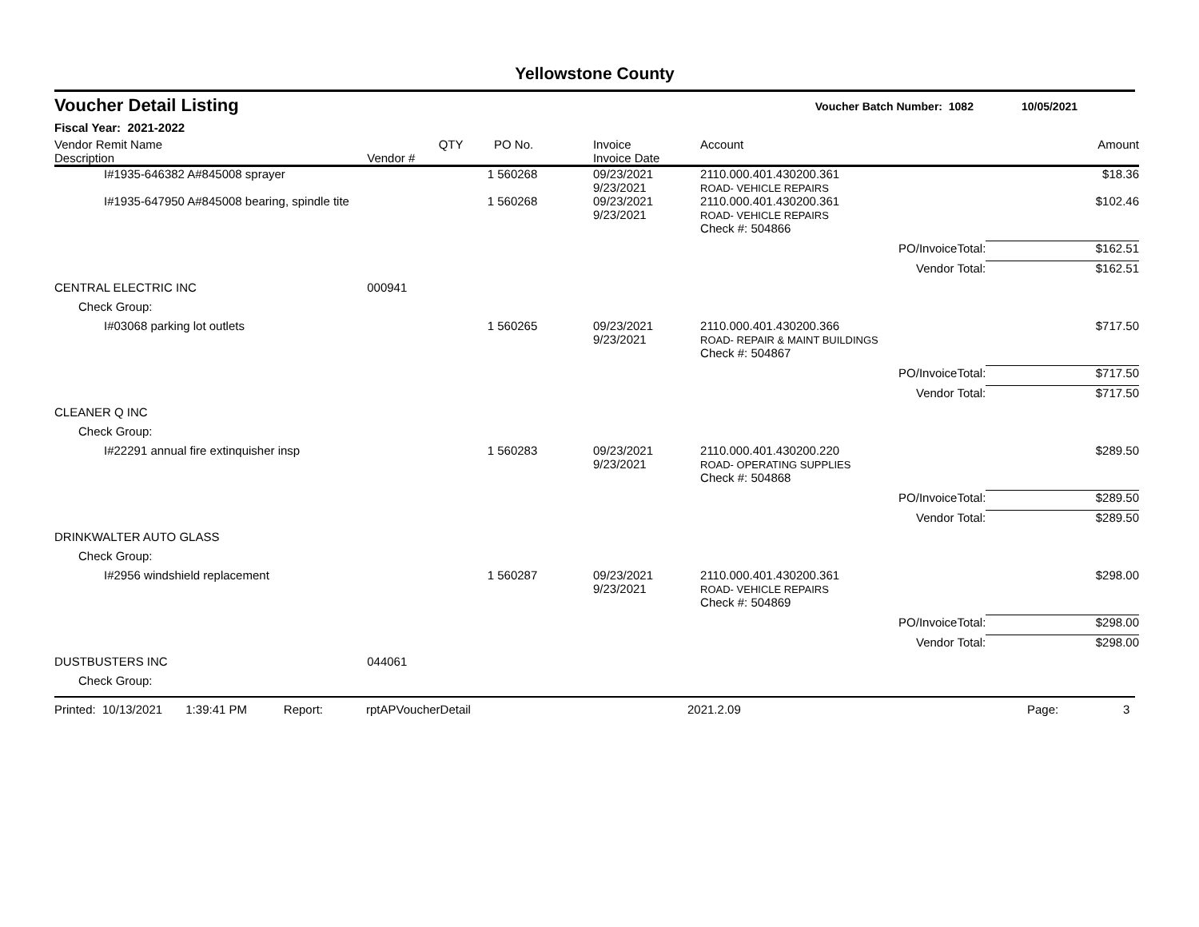Yellowstone County
Voucher Detail Listing Voucher Batch Number: 1082 10/05/2021
Fiscal Year: 2021-2022
| Vendor Remit Name Description | Vendor # | QTY | PO No. | Invoice Invoice Date | Account | Amount |
| --- | --- | --- | --- | --- | --- | --- |
| I#1935-646382 A#845008 sprayer | | 1 | 560268 | 09/23/2021 9/23/2021 | 2110.000.401.430200.361 ROAD- VEHICLE REPAIRS | $18.36 |
| I#1935-647950 A#845008 bearing, spindle tite | | 1 | 560268 | 09/23/2021 9/23/2021 | 2110.000.401.430200.361 ROAD- VEHICLE REPAIRS | $102.46 |
| | | | | | Check #: 504866 | |
| PO/InvoiceTotal: | | | | | | $162.51 |
| Vendor Total: | | | | | | $162.51 |
| CENTRAL ELECTRIC INC | 000941 | | | | | |
| Check Group: | | | | | | |
| I#03068 parking lot outlets | | 1 | 560265 | 09/23/2021 9/23/2021 | 2110.000.401.430200.366 ROAD- REPAIR & MAINT BUILDINGS | $717.50 |
| | | | | | Check #: 504867 | |
| PO/InvoiceTotal: | | | | | | $717.50 |
| Vendor Total: | | | | | | $717.50 |
| CLEANER Q INC | | | | | | |
| Check Group: | | | | | | |
| I#22291 annual fire extinquisher insp | | 1 | 560283 | 09/23/2021 9/23/2021 | 2110.000.401.430200.220 ROAD- OPERATING SUPPLIES | $289.50 |
| | | | | | Check #: 504868 | |
| PO/InvoiceTotal: | | | | | | $289.50 |
| Vendor Total: | | | | | | $289.50 |
| DRINKWALTER AUTO GLASS | | | | | | |
| Check Group: | | | | | | |
| I#2956 windshield replacement | | 1 | 560287 | 09/23/2021 9/23/2021 | 2110.000.401.430200.361 ROAD- VEHICLE REPAIRS | $298.00 |
| | | | | | Check #: 504869 | |
| PO/InvoiceTotal: | | | | | | $298.00 |
| Vendor Total: | | | | | | $298.00 |
| DUSTBUSTERS INC | 044061 | | | | | |
| Check Group: | | | | | | |
Printed: 10/13/2021 1:39:41 PM Report: rptAPVoucherDetail 2021.2.09 Page: 3